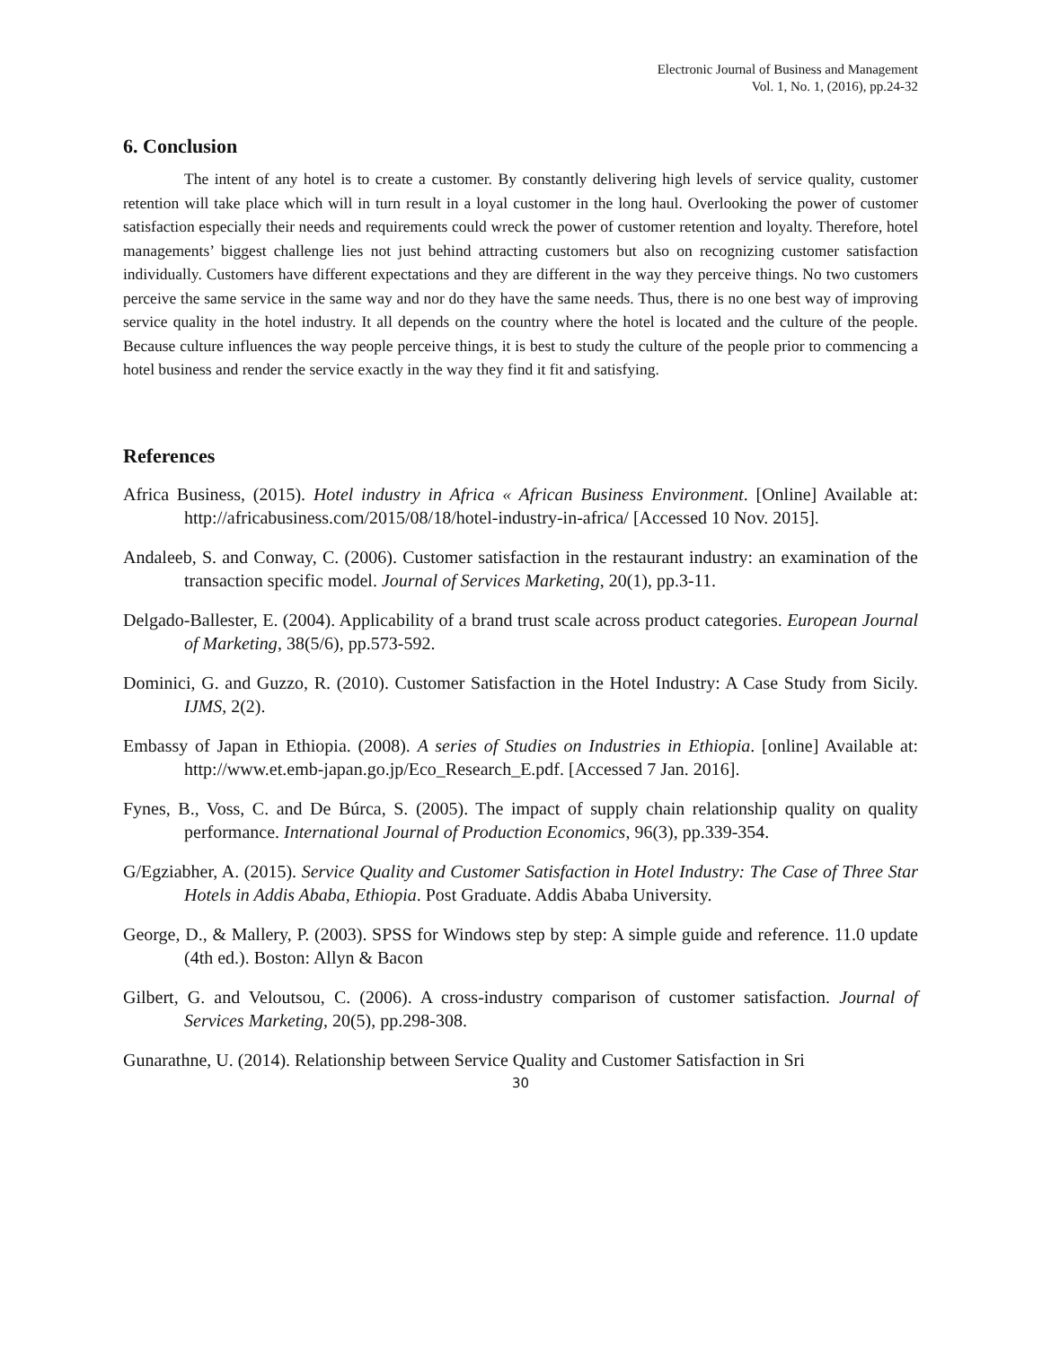Electronic Journal of Business and Management
Vol. 1, No. 1, (2016), pp.24-32
6. Conclusion
The intent of any hotel is to create a customer. By constantly delivering high levels of service quality, customer retention will take place which will in turn result in a loyal customer in the long haul. Overlooking the power of customer satisfaction especially their needs and requirements could wreck the power of customer retention and loyalty. Therefore, hotel managements’ biggest challenge lies not just behind attracting customers but also on recognizing customer satisfaction individually. Customers have different expectations and they are different in the way they perceive things. No two customers perceive the same service in the same way and nor do they have the same needs. Thus, there is no one best way of improving service quality in the hotel industry. It all depends on the country where the hotel is located and the culture of the people. Because culture influences the way people perceive things, it is best to study the culture of the people prior to commencing a hotel business and render the service exactly in the way they find it fit and satisfying.
References
Africa Business, (2015). Hotel industry in Africa « African Business Environment. [Online] Available at: http://africabusiness.com/2015/08/18/hotel-industry-in-africa/ [Accessed 10 Nov. 2015].
Andaleeb, S. and Conway, C. (2006). Customer satisfaction in the restaurant industry: an examination of the transaction specific model. Journal of Services Marketing, 20(1), pp.3-11.
Delgado-Ballester, E. (2004). Applicability of a brand trust scale across product categories. European Journal of Marketing, 38(5/6), pp.573-592.
Dominici, G. and Guzzo, R. (2010). Customer Satisfaction in the Hotel Industry: A Case Study from Sicily. IJMS, 2(2).
Embassy of Japan in Ethiopia. (2008). A series of Studies on Industries in Ethiopia. [online] Available at: http://www.et.emb-japan.go.jp/Eco_Research_E.pdf. [Accessed 7 Jan. 2016].
Fynes, B., Voss, C. and De Búrca, S. (2005). The impact of supply chain relationship quality on quality performance. International Journal of Production Economics, 96(3), pp.339-354.
G/Egziabher, A. (2015). Service Quality and Customer Satisfaction in Hotel Industry: The Case of Three Star Hotels in Addis Ababa, Ethiopia. Post Graduate. Addis Ababa University.
George, D., & Mallery, P. (2003). SPSS for Windows step by step: A simple guide and reference. 11.0 update (4th ed.). Boston: Allyn & Bacon
Gilbert, G. and Veloutsou, C. (2006). A cross-industry comparison of customer satisfaction. Journal of Services Marketing, 20(5), pp.298-308.
Gunarathne, U. (2014). Relationship between Service Quality and Customer Satisfaction in Sri
30